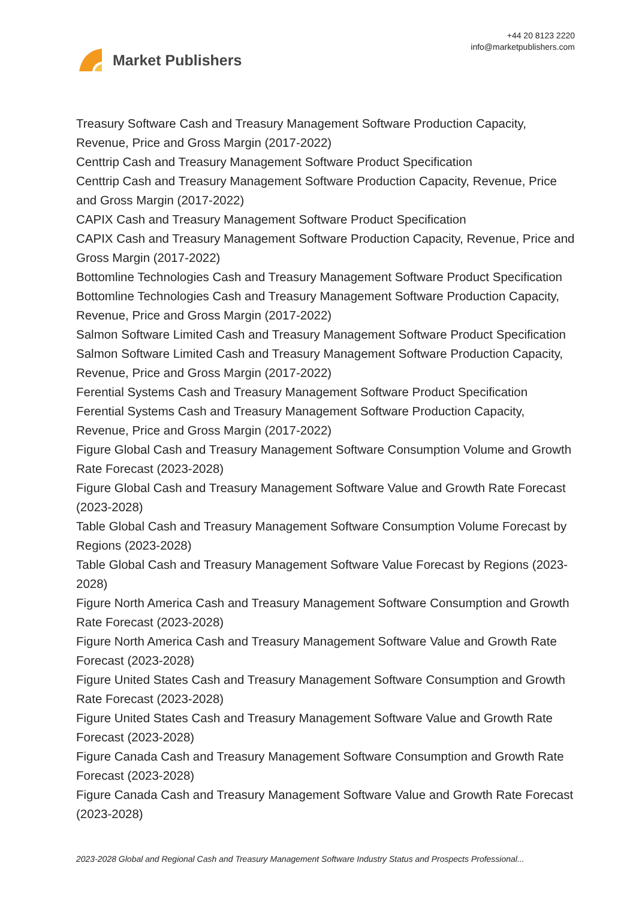Market Publishers
+44 20 8123 2220
info@marketpublishers.com
Treasury Software Cash and Treasury Management Software Production Capacity, Revenue, Price and Gross Margin (2017-2022)
Centtrip Cash and Treasury Management Software Product Specification
Centtrip Cash and Treasury Management Software Production Capacity, Revenue, Price and Gross Margin (2017-2022)
CAPIX Cash and Treasury Management Software Product Specification
CAPIX Cash and Treasury Management Software Production Capacity, Revenue, Price and Gross Margin (2017-2022)
Bottomline Technologies Cash and Treasury Management Software Product Specification
Bottomline Technologies Cash and Treasury Management Software Production Capacity, Revenue, Price and Gross Margin (2017-2022)
Salmon Software Limited Cash and Treasury Management Software Product Specification
Salmon Software Limited Cash and Treasury Management Software Production Capacity, Revenue, Price and Gross Margin (2017-2022)
Ferential Systems Cash and Treasury Management Software Product Specification
Ferential Systems Cash and Treasury Management Software Production Capacity, Revenue, Price and Gross Margin (2017-2022)
Figure Global Cash and Treasury Management Software Consumption Volume and Growth Rate Forecast (2023-2028)
Figure Global Cash and Treasury Management Software Value and Growth Rate Forecast (2023-2028)
Table Global Cash and Treasury Management Software Consumption Volume Forecast by Regions (2023-2028)
Table Global Cash and Treasury Management Software Value Forecast by Regions (2023-2028)
Figure North America Cash and Treasury Management Software Consumption and Growth Rate Forecast (2023-2028)
Figure North America Cash and Treasury Management Software Value and Growth Rate Forecast (2023-2028)
Figure United States Cash and Treasury Management Software Consumption and Growth Rate Forecast (2023-2028)
Figure United States Cash and Treasury Management Software Value and Growth Rate Forecast (2023-2028)
Figure Canada Cash and Treasury Management Software Consumption and Growth Rate Forecast (2023-2028)
Figure Canada Cash and Treasury Management Software Value and Growth Rate Forecast (2023-2028)
2023-2028 Global and Regional Cash and Treasury Management Software Industry Status and Prospects Professional...